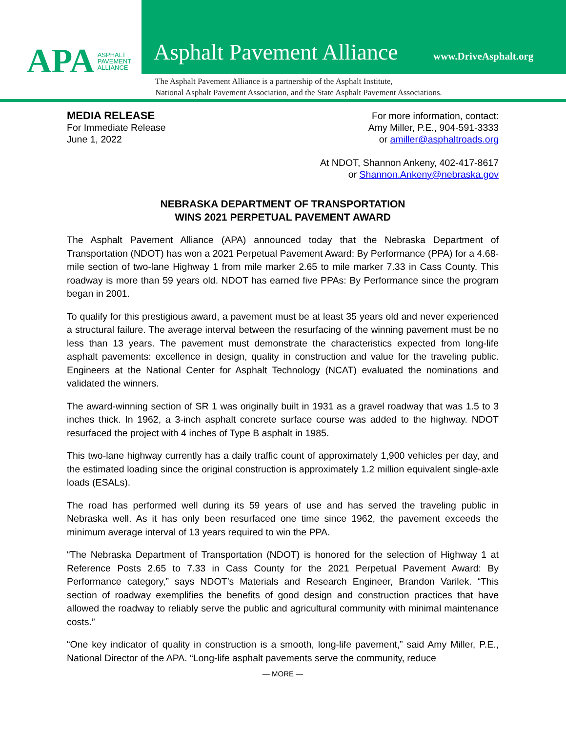APA ASPHALT
PAVEMENT
ALLIANCE
Asphalt Pavement Alliance www.DriveAsphalt.org
The Asphalt Pavement Alliance is a partnership of the Asphalt Institute,
National Asphalt Pavement Association, and the State Asphalt Pavement Associations.
MEDIA RELEASE
For Immediate Release
June 1, 2022
For more information, contact:
Amy Miller, P.E., 904-591-3333
or amiller@asphaltroads.org
At NDOT, Shannon Ankeny, 402-417-8617
or Shannon.Ankeny@nebraska.gov
NEBRASKA DEPARTMENT OF TRANSPORTATION
WINS 2021 PERPETUAL PAVEMENT AWARD
The Asphalt Pavement Alliance (APA) announced today that the Nebraska Department of Transportation (NDOT) has won a 2021 Perpetual Pavement Award: By Performance (PPA) for a 4.68-mile section of two-lane Highway 1 from mile marker 2.65 to mile marker 7.33 in Cass County. This roadway is more than 59 years old. NDOT has earned five PPAs: By Performance since the program began in 2001.
To qualify for this prestigious award, a pavement must be at least 35 years old and never experienced a structural failure. The average interval between the resurfacing of the winning pavement must be no less than 13 years. The pavement must demonstrate the characteristics expected from long-life asphalt pavements: excellence in design, quality in construction and value for the traveling public. Engineers at the National Center for Asphalt Technology (NCAT) evaluated the nominations and validated the winners.
The award-winning section of SR 1 was originally built in 1931 as a gravel roadway that was 1.5 to 3 inches thick. In 1962, a 3-inch asphalt concrete surface course was added to the highway. NDOT resurfaced the project with 4 inches of Type B asphalt in 1985.
This two-lane highway currently has a daily traffic count of approximately 1,900 vehicles per day, and the estimated loading since the original construction is approximately 1.2 million equivalent single-axle loads (ESALs).
The road has performed well during its 59 years of use and has served the traveling public in Nebraska well. As it has only been resurfaced one time since 1962, the pavement exceeds the minimum average interval of 13 years required to win the PPA.
“The Nebraska Department of Transportation (NDOT) is honored for the selection of Highway 1 at Reference Posts 2.65 to 7.33 in Cass County for the 2021 Perpetual Pavement Award: By Performance category,” says NDOT’s Materials and Research Engineer, Brandon Varilek. “This section of roadway exemplifies the benefits of good design and construction practices that have allowed the roadway to reliably serve the public and agricultural community with minimal maintenance costs.”
“One key indicator of quality in construction is a smooth, long-life pavement,” said Amy Miller, P.E., National Director of the APA. “Long-life asphalt pavements serve the community, reduce
— MORE —